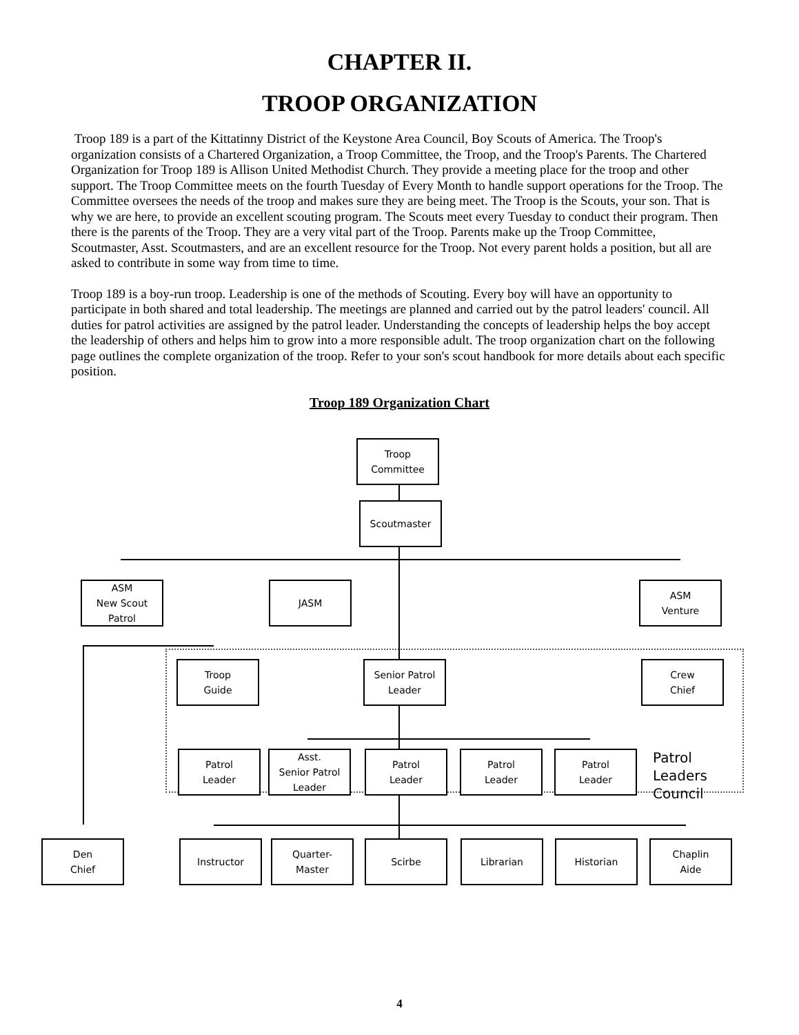CHAPTER II.
TROOP ORGANIZATION
Troop 189 is a part of the Kittatinny District of the Keystone Area Council, Boy Scouts of America. The Troop's organization consists of a Chartered Organization, a Troop Committee, the Troop, and the Troop's Parents. The Chartered Organization for Troop 189 is Allison United Methodist Church. They provide a meeting place for the troop and other support. The Troop Committee meets on the fourth Tuesday of Every Month to handle support operations for the Troop. The Committee oversees the needs of the troop and makes sure they are being meet. The Troop is the Scouts, your son. That is why we are here, to provide an excellent scouting program. The Scouts meet every Tuesday to conduct their program. Then there is the parents of the Troop. They are a very vital part of the Troop. Parents make up the Troop Committee, Scoutmaster, Asst. Scoutmasters, and are an excellent resource for the Troop. Not every parent holds a position, but all are asked to contribute in some way from time to time.
Troop 189 is a boy-run troop. Leadership is one of the methods of Scouting. Every boy will have an opportunity to participate in both shared and total leadership. The meetings are planned and carried out by the patrol leaders' council. All duties for patrol activities are assigned by the patrol leader. Understanding the concepts of leadership helps the boy accept the leadership of others and helps him to grow into a more responsible adult. The troop organization chart on the following page outlines the complete organization of the troop. Refer to your son's scout handbook for more details about each specific position.
Troop 189 Organization Chart
Troop
Committee
Scoutmaster
ASM
New Scout
Patrol
JASM
ASM
Venture
Troop
Guide
Senior Patrol
Leader
Crew
Chief
Patrol
Leader
Asst.
Senior Patrol
Leader
Patrol
Leader
Patrol
Leader
Patrol
Leader
Patrol
Leaders
Council
Den
Chief
Instructor
Quarter-
Master
Scirbe Librarian Historian
Chaplin
Aide
4